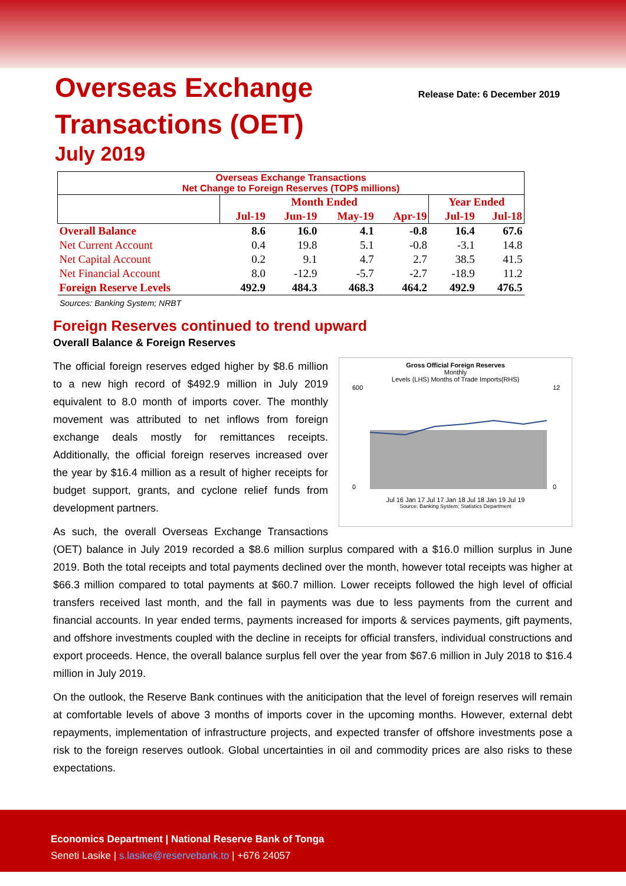Overseas Exchange
Transactions (OET)
July 2019
Release Date: 6 December 2019
| Overseas Exchange Transactions Net Change to Foreign Reserves (TOP$ millions) | | | | | | |
| | Month Ended | | | | Year Ended | |
| | Jul-19 | Jun-19 | May-19 | Apr-19 | Jul-19 | Jul-18 |
| Overall Balance | 8.6 | 16.0 | 4.1 | -0.8 | 16.4 | 67.6 |
| Net Current Account | 0.4 | 19.8 | 5.1 | -0.8 | -3.1 | 14.8 |
| Net Capital Account | 0.2 | 9.1 | 4.7 | 2.7 | 38.5 | 41.5 |
| Net Financial Account | 8.0 | -12.9 | -5.7 | -2.7 | -18.9 | 11.2 |
| Foreign Reserve Levels | 492.9 | 484.3 | 468.3 | 464.2 | 492.9 | 476.5 |
Sources: Banking System; NRBT
Foreign Reserves continued to trend upward
Overall Balance & Foreign Reserves
Gross Official Foreign Reserves
Monthly
Levels (LHS) Months of Trade Imports(RHS)
600
0
12
0
Jul 16 Jan 17 Jul 17 Jan 18 Jul 18 Jan 19 Jul 19
Source: Banking System; Statistics Department
The official foreign reserves edged higher by $8.6 million to a new high record of $492.9 million in July 2019 equivalent to 8.0 month of imports cover. The monthly movement was attributed to net inflows from foreign exchange deals mostly for remittances receipts. Additionally, the official foreign reserves increased over the year by $16.4 million as a result of higher receipts for budget support, grants, and cyclone relief funds from development partners.
As such, the overall Overseas Exchange Transactions (OET) balance in July 2019 recorded a $8.6 million surplus compared with a $16.0 million surplus in June 2019. Both the total receipts and total payments declined over the month, however total receipts was higher at $66.3 million compared to total payments at $60.7 million. Lower receipts followed the high level of official transfers received last month, and the fall in payments was due to less payments from the current and financial accounts. In year ended terms, payments increased for imports & services payments, gift payments, and offshore investments coupled with the decline in receipts for official transfers, individual constructions and export proceeds. Hence, the overall balance surplus fell over the year from $67.6 million in July 2018 to $16.4 million in July 2019.
On the outlook, the Reserve Bank continues with the aniticipation that the level of foreign reserves will remain at comfortable levels of above 3 months of imports cover in the upcoming months. However, external debt repayments, implementation of infrastructure projects, and expected transfer of offshore investments pose a risk to the foreign reserves outlook. Global uncertainties in oil and commodity prices are also risks to these expectations.
Economics Department | National Reserve Bank of Tonga
Seneti Lasike | s.lasike@reservebank.to | +676 24057